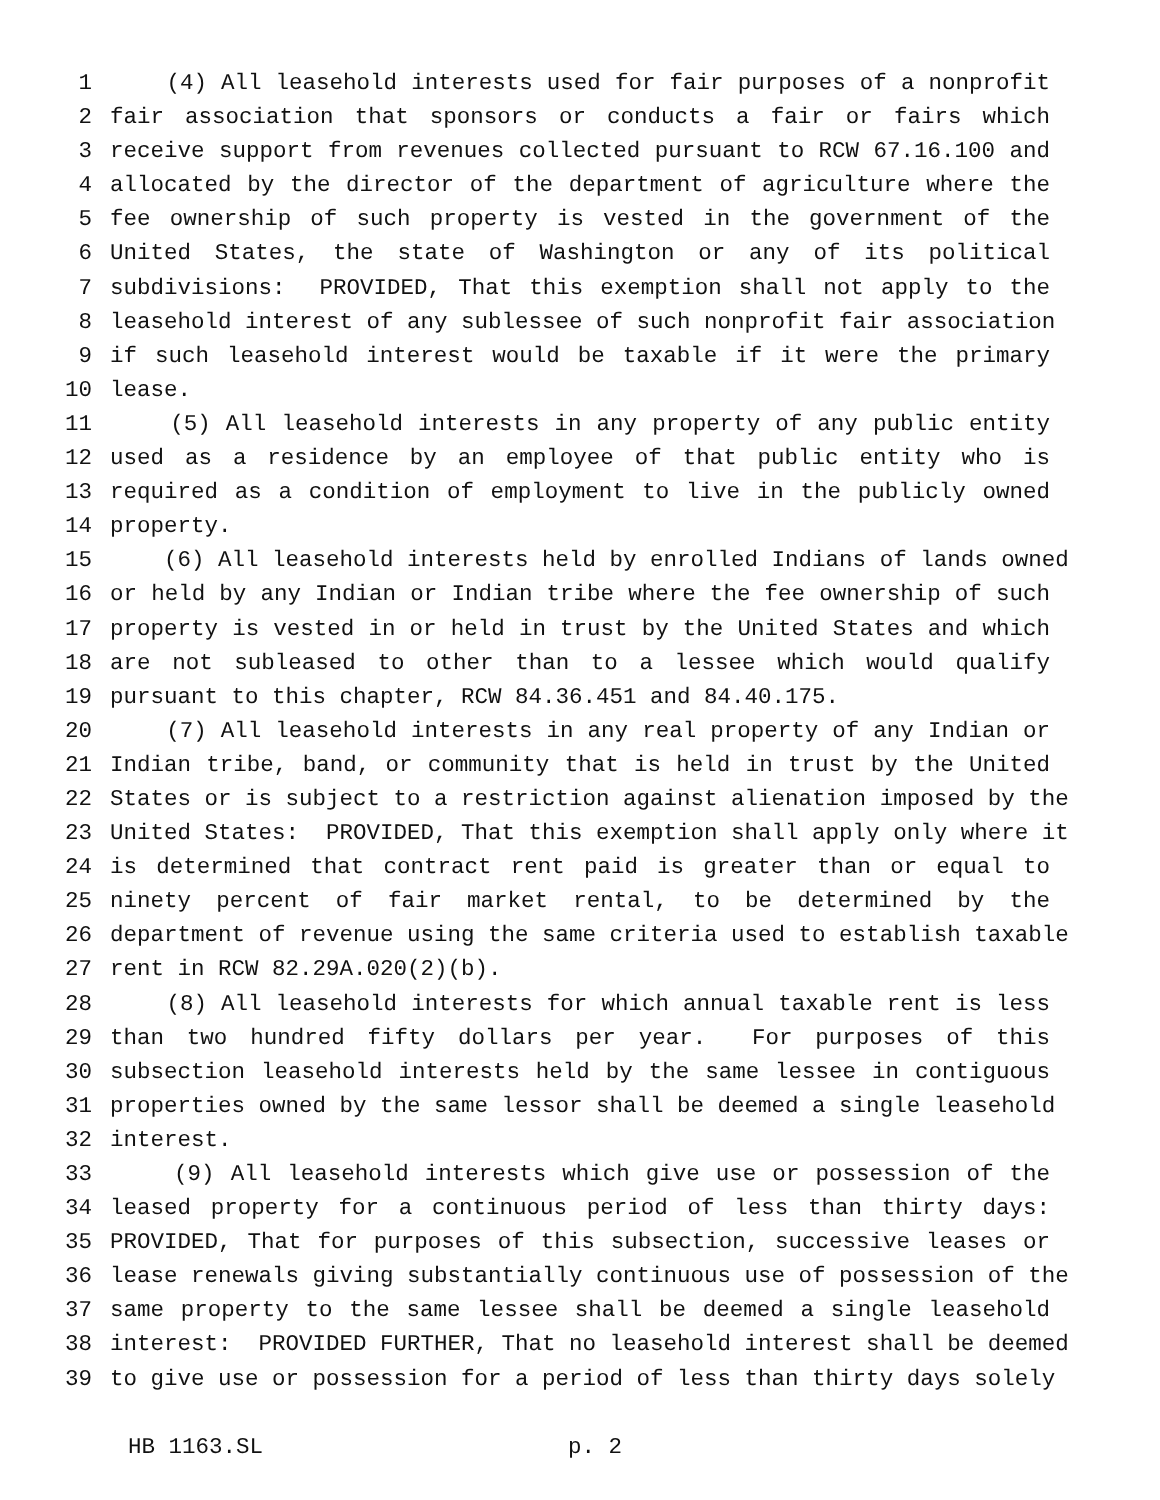1 (4) All leasehold interests used for fair purposes of a nonprofit
2 fair association that sponsors or conducts a fair or fairs which
3 receive support from revenues collected pursuant to RCW 67.16.100 and
4 allocated by the director of the department of agriculture where the
5 fee ownership of such property is vested in the government of the
6 United States, the state of Washington or any of its political
7 subdivisions: PROVIDED, That this exemption shall not apply to the
8 leasehold interest of any sublessee of such nonprofit fair association
9 if such leasehold interest would be taxable if it were the primary
10 lease.
11 (5) All leasehold interests in any property of any public entity
12 used as a residence by an employee of that public entity who is
13 required as a condition of employment to live in the publicly owned
14 property.
15 (6) All leasehold interests held by enrolled Indians of lands owned
16 or held by any Indian or Indian tribe where the fee ownership of such
17 property is vested in or held in trust by the United States and which
18 are not subleased to other than to a lessee which would qualify
19 pursuant to this chapter, RCW 84.36.451 and 84.40.175.
20 (7) All leasehold interests in any real property of any Indian or
21 Indian tribe, band, or community that is held in trust by the United
22 States or is subject to a restriction against alienation imposed by the
23 United States: PROVIDED, That this exemption shall apply only where it
24 is determined that contract rent paid is greater than or equal to
25 ninety percent of fair market rental, to be determined by the
26 department of revenue using the same criteria used to establish taxable
27 rent in RCW 82.29A.020(2)(b).
28 (8) All leasehold interests for which annual taxable rent is less
29 than two hundred fifty dollars per year. For purposes of this
30 subsection leasehold interests held by the same lessee in contiguous
31 properties owned by the same lessor shall be deemed a single leasehold
32 interest.
33 (9) All leasehold interests which give use or possession of the
34 leased property for a continuous period of less than thirty days:
35 PROVIDED, That for purposes of this subsection, successive leases or
36 lease renewals giving substantially continuous use of possession of the
37 same property to the same lessee shall be deemed a single leasehold
38 interest: PROVIDED FURTHER, That no leasehold interest shall be deemed
39 to give use or possession for a period of less than thirty days solely
HB 1163.SL p. 2